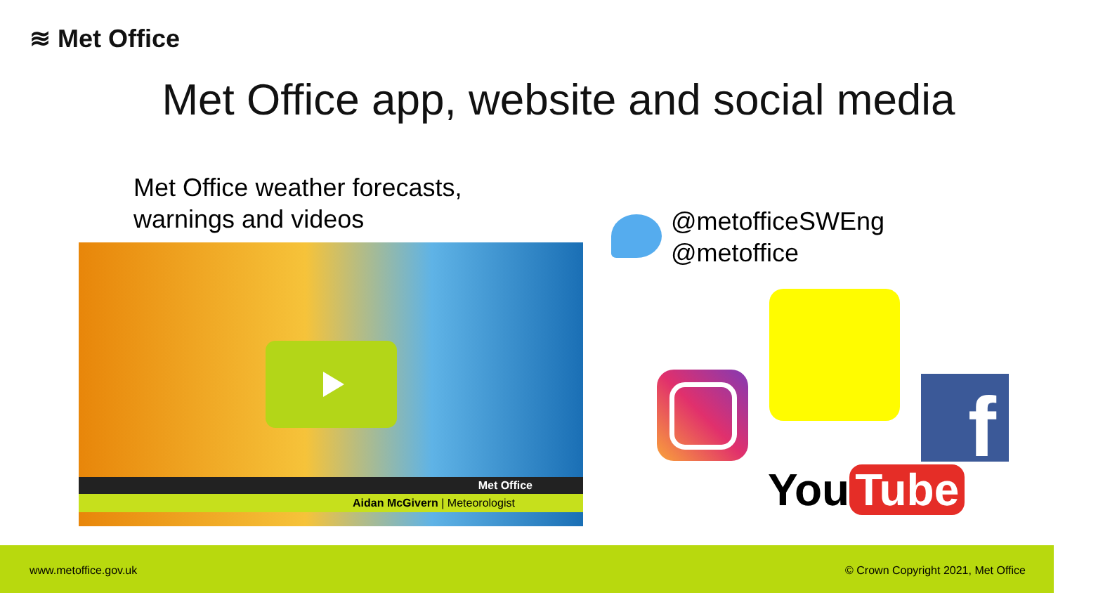≋ Met Office
Met Office app, website and social media
Met Office weather forecasts,
warnings and videos
Met Office
Aidan McGivern | Meteorologist
@metofficeSWEng
@metoffice
f
You Tube
www.metoffice.gov.uk © Crown Copyright 2021, Met Office